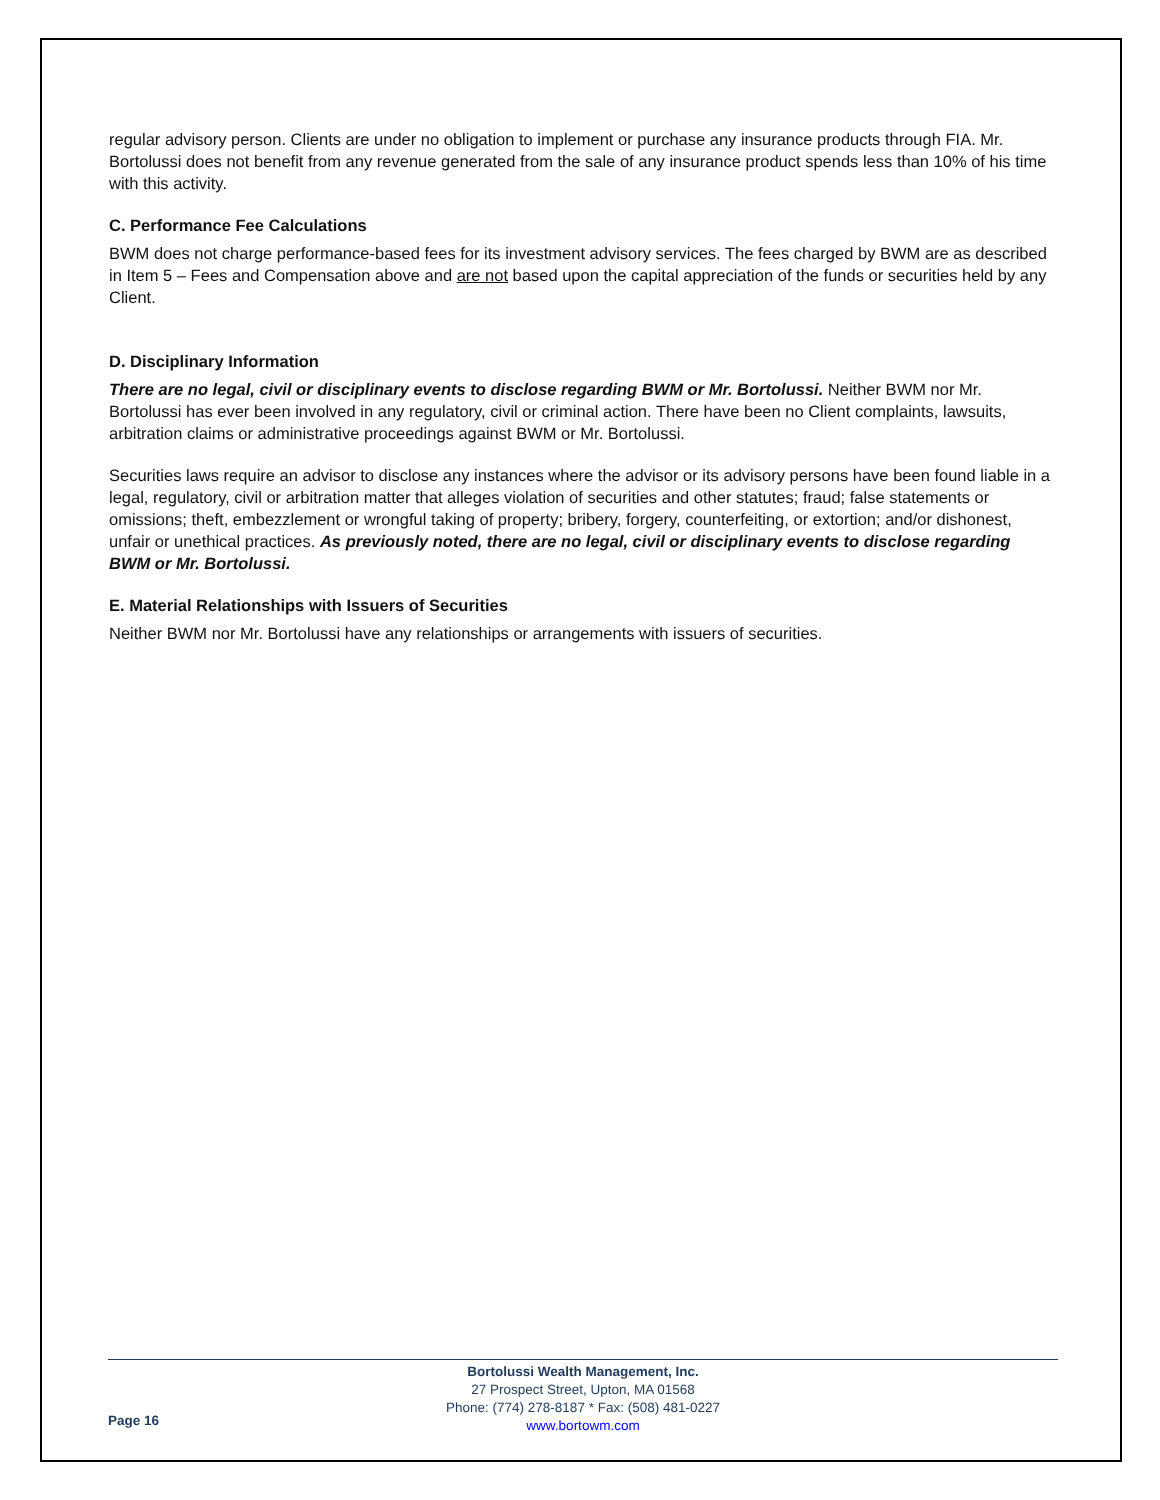regular advisory person. Clients are under no obligation to implement or purchase any insurance products through FIA. Mr. Bortolussi does not benefit from any revenue generated from the sale of any insurance product spends less than 10% of his time with this activity.
C. Performance Fee Calculations
BWM does not charge performance-based fees for its investment advisory services. The fees charged by BWM are as described in Item 5 – Fees and Compensation above and are not based upon the capital appreciation of the funds or securities held by any Client.
D. Disciplinary Information
There are no legal, civil or disciplinary events to disclose regarding BWM or Mr. Bortolussi. Neither BWM nor Mr. Bortolussi has ever been involved in any regulatory, civil or criminal action. There have been no Client complaints, lawsuits, arbitration claims or administrative proceedings against BWM or Mr. Bortolussi.
Securities laws require an advisor to disclose any instances where the advisor or its advisory persons have been found liable in a legal, regulatory, civil or arbitration matter that alleges violation of securities and other statutes; fraud; false statements or omissions; theft, embezzlement or wrongful taking of property; bribery, forgery, counterfeiting, or extortion; and/or dishonest, unfair or unethical practices. As previously noted, there are no legal, civil or disciplinary events to disclose regarding BWM or Mr. Bortolussi.
E. Material Relationships with Issuers of Securities
Neither BWM nor Mr. Bortolussi have any relationships or arrangements with issuers of securities.
Page 16
Bortolussi Wealth Management, Inc.
27 Prospect Street, Upton, MA 01568
Phone: (774) 278-8187 * Fax: (508) 481-0227
www.bortowm.com